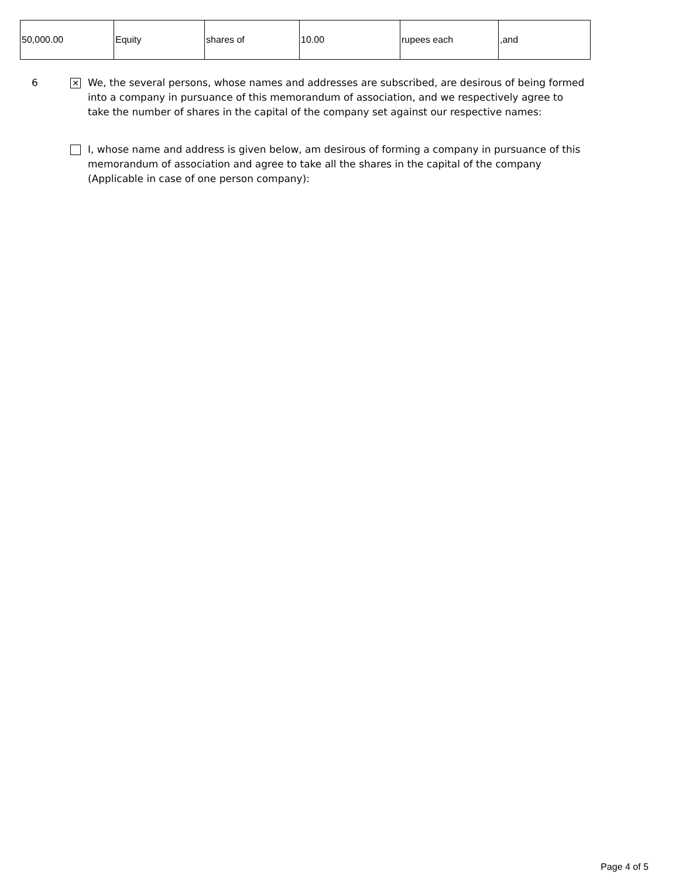| 50,000.00 | Equity | shares of | 10.00 | rupees each | ,and |
6 ✕ We, the several persons, whose names and addresses are subscribed, are desirous of being formed into a company in pursuance of this memorandum of association, and we respectively agree to take the number of shares in the capital of the company set against our respective names:
I, whose name and address is given below, am desirous of forming a company in pursuance of this memorandum of association and agree to take all the shares in the capital of the company (Applicable in case of one person company):
Page 4 of 5